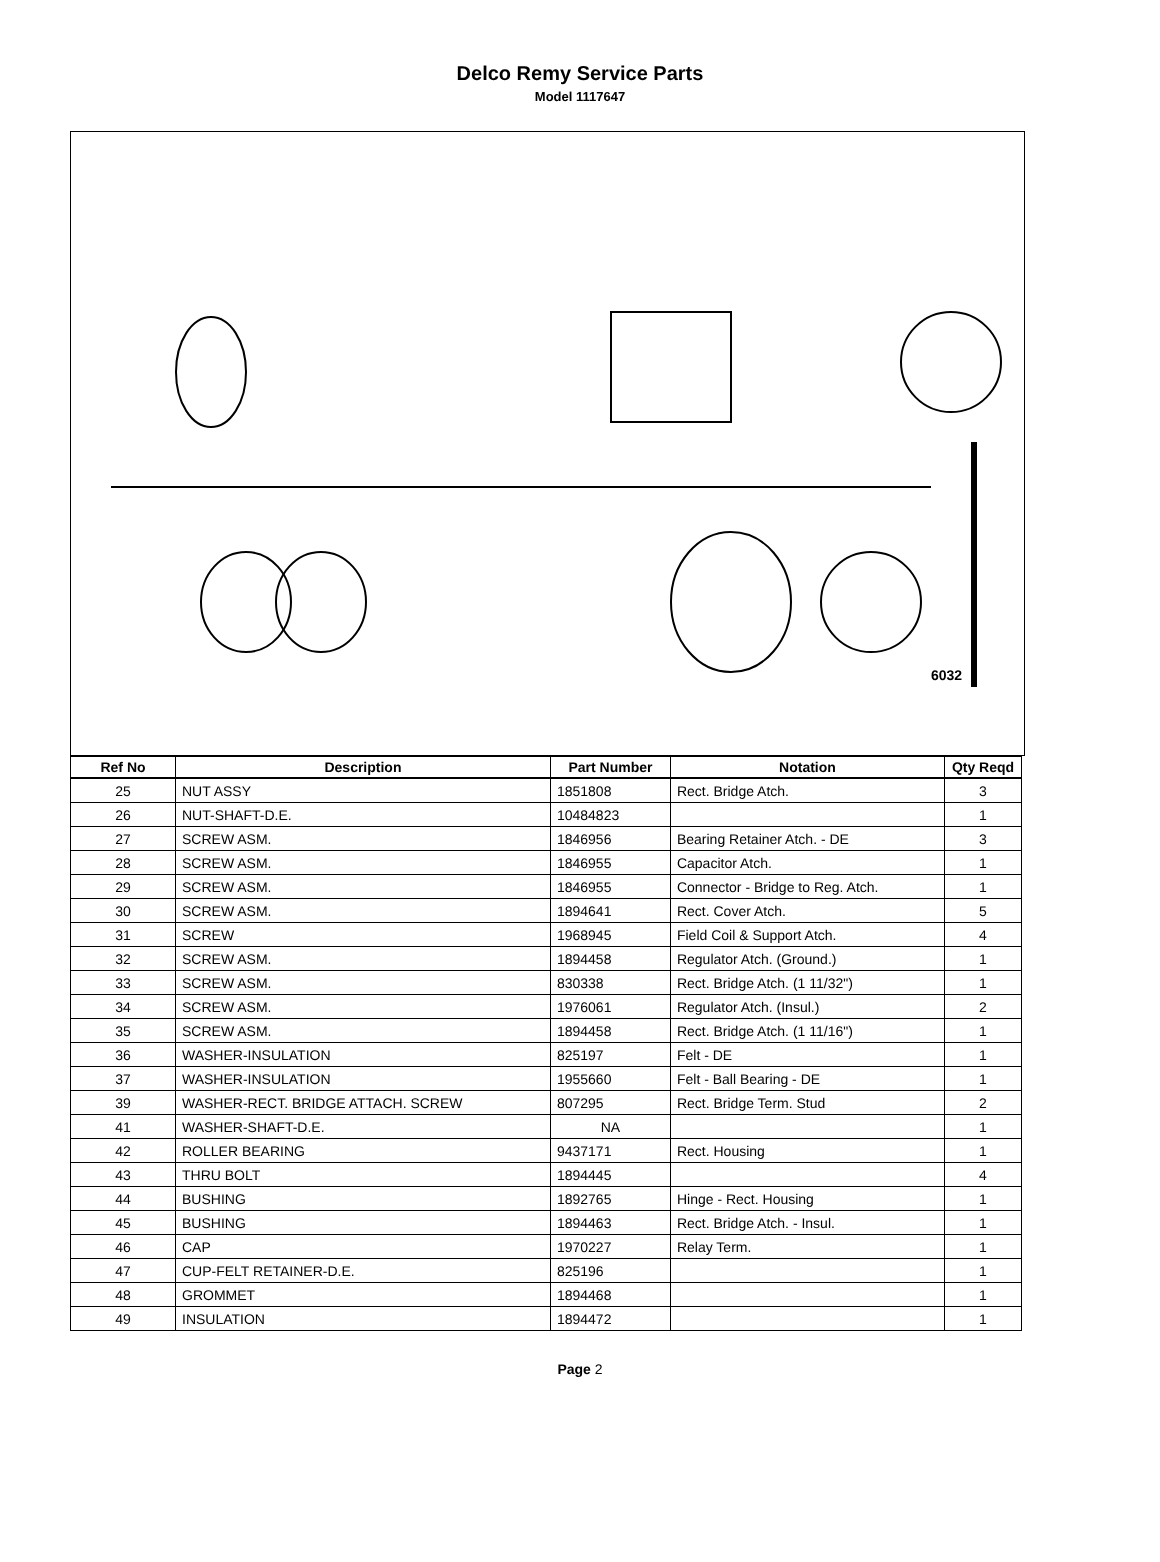Delco Remy Service Parts
Model 1117647
6032
| Ref No | Description | Part Number | Notation | Qty Reqd |
| --- | --- | --- | --- | --- |
| 25 | NUT ASSY | 1851808 | Rect. Bridge Atch. | 3 |
| 26 | NUT-SHAFT-D.E. | 10484823 | | 1 |
| 27 | SCREW ASM. | 1846956 | Bearing Retainer Atch. - DE | 3 |
| 28 | SCREW ASM. | 1846955 | Capacitor Atch. | 1 |
| 29 | SCREW ASM. | 1846955 | Connector - Bridge to Reg. Atch. | 1 |
| 30 | SCREW ASM. | 1894641 | Rect. Cover Atch. | 5 |
| 31 | SCREW | 1968945 | Field Coil & Support Atch. | 4 |
| 32 | SCREW ASM. | 1894458 | Regulator Atch. (Ground.) | 1 |
| 33 | SCREW ASM. | 830338 | Rect. Bridge Atch. (1 11/32") | 1 |
| 34 | SCREW ASM. | 1976061 | Regulator Atch. (Insul.) | 2 |
| 35 | SCREW ASM. | 1894458 | Rect. Bridge Atch. (1 11/16") | 1 |
| 36 | WASHER-INSULATION | 825197 | Felt - DE | 1 |
| 37 | WASHER-INSULATION | 1955660 | Felt - Ball Bearing - DE | 1 |
| 39 | WASHER-RECT. BRIDGE ATTACH. SCREW | 807295 | Rect. Bridge Term. Stud | 2 |
| 41 | WASHER-SHAFT-D.E. | NA | | 1 |
| 42 | ROLLER BEARING | 9437171 | Rect. Housing | 1 |
| 43 | THRU BOLT | 1894445 | | 4 |
| 44 | BUSHING | 1892765 | Hinge - Rect. Housing | 1 |
| 45 | BUSHING | 1894463 | Rect. Bridge Atch. - Insul. | 1 |
| 46 | CAP | 1970227 | Relay Term. | 1 |
| 47 | CUP-FELT RETAINER-D.E. | 825196 | | 1 |
| 48 | GROMMET | 1894468 | | 1 |
| 49 | INSULATION | 1894472 | | 1 |
Page 2